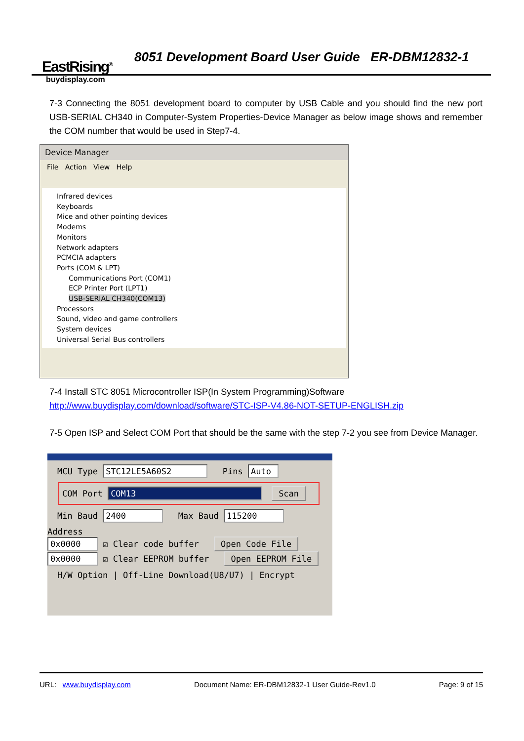EastRising<sup>®</sup>
buydisplay.com
8051 Development Board User Guide ER-DBM12832-1
7-3 Connecting the 8051 development board to computer by USB Cable and you should find the new port USB-SERIAL CH340 in Computer-System Properties-Device Manager as below image shows and remember the COM number that would be used in Step7-4.
Device Manager
File Action View Help
Infrared devices
Keyboards
Mice and other pointing devices
Modems
Monitors
Network adapters
PCMCIA adapters
Ports (COM & LPT)
Communications Port (COM1)
ECP Printer Port (LPT1)
USB-SERIAL CH340(COM13)
Processors
Sound, video and game controllers
System devices
Universal Serial Bus controllers
7-4 Install STC 8051 Microcontroller ISP(In System Programming)Software
http://www.buydisplay.com/download/software/STC-ISP-V4.86-NOT-SETUP-ENGLISH.zip
7-5 Open ISP and Select COM Port that should be the same with the step 7-2 you see from Device Manager.
MCU Type STC12LE5A60S2 Pins Auto
COM Port COM13 Scan
Min Baud 2400 Max Baud 115200
Address
0x0000 ☑ Clear code buffer Open Code File
0x0000 ☑ Clear EEPROM buffer Open EEPROM File
H/W Option | Off-Line Download(U8/U7) | Encrypt
URL: www.buydisplay.com Document Name: ER-DBM12832-1 User Guide-Rev1.0 Page: 9 of 15